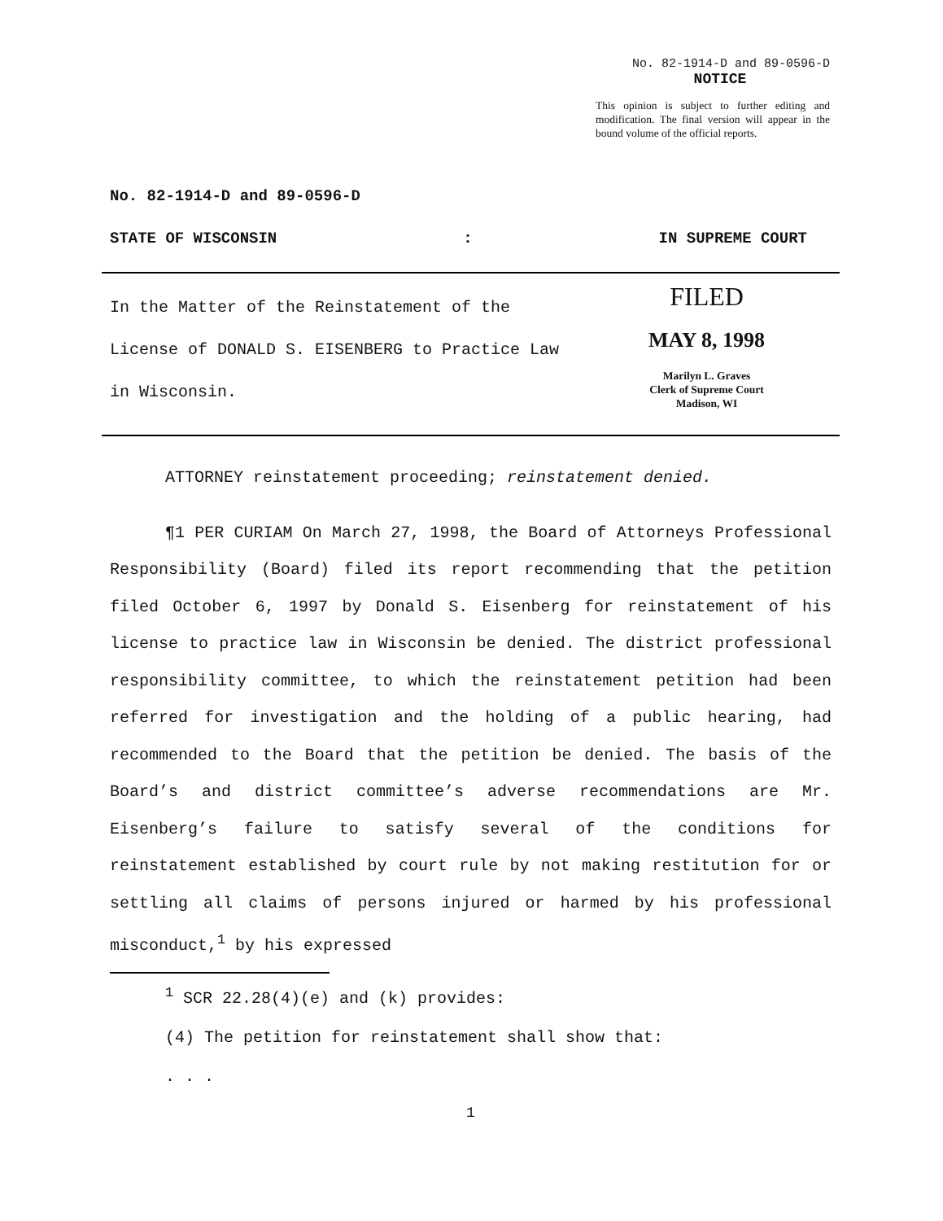No. 82-1914-D and 89-0596-D
NOTICE
This opinion is subject to further editing and modification. The final version will appear in the bound volume of the official reports.
No. 82-1914-D and 89-0596-D
STATE OF WISCONSIN: IN SUPREME COURT
In the Matter of the Reinstatement of the License of DONALD S. EISENBERG to Practice Law in Wisconsin.
FILED
MAY 8, 1998
Marilyn L. Graves
Clerk of Supreme Court
Madison, WI
ATTORNEY reinstatement proceeding; reinstatement denied.
¶1 PER CURIAM On March 27, 1998, the Board of Attorneys Professional Responsibility (Board) filed its report recommending that the petition filed October 6, 1997 by Donald S. Eisenberg for reinstatement of his license to practice law in Wisconsin be denied. The district professional responsibility committee, to which the reinstatement petition had been referred for investigation and the holding of a public hearing, had recommended to the Board that the petition be denied. The basis of the Board’s and district committee’s adverse recommendations are Mr. Eisenberg’s failure to satisfy several of the conditions for reinstatement established by court rule by not making restitution for or settling all claims of persons injured or harmed by his professional misconduct,<sup>1</sup> by his expressed
<sup>1</sup> SCR 22.28(4)(e) and (k) provides:
(4) The petition for reinstatement shall show that:
. . .
1